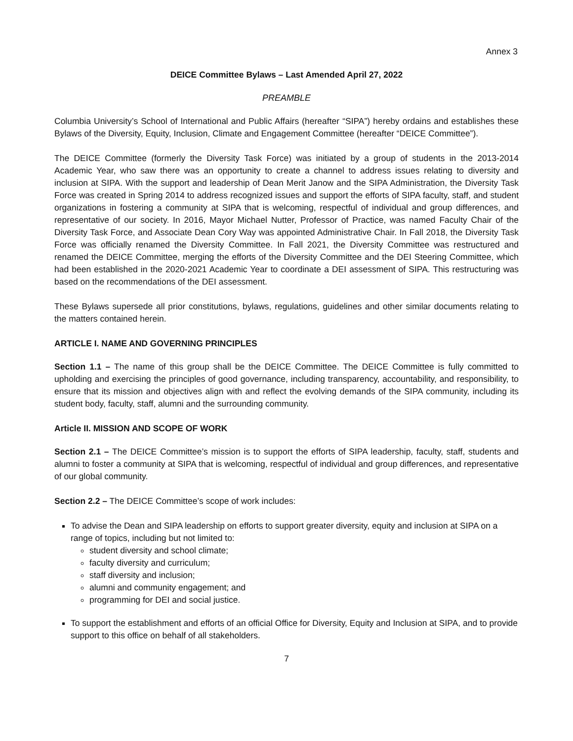Annex 3
DEICE Committee Bylaws – Last Amended April 27, 2022
PREAMBLE
Columbia University’s School of International and Public Affairs (hereafter “SIPA”) hereby ordains and establishes these Bylaws of the Diversity, Equity, Inclusion, Climate and Engagement Committee (hereafter “DEICE Committee”).
The DEICE Committee (formerly the Diversity Task Force) was initiated by a group of students in the 2013-2014 Academic Year, who saw there was an opportunity to create a channel to address issues relating to diversity and inclusion at SIPA. With the support and leadership of Dean Merit Janow and the SIPA Administration, the Diversity Task Force was created in Spring 2014 to address recognized issues and support the efforts of SIPA faculty, staff, and student organizations in fostering a community at SIPA that is welcoming, respectful of individual and group differences, and representative of our society. In 2016, Mayor Michael Nutter, Professor of Practice, was named Faculty Chair of the Diversity Task Force, and Associate Dean Cory Way was appointed Administrative Chair. In Fall 2018, the Diversity Task Force was officially renamed the Diversity Committee. In Fall 2021, the Diversity Committee was restructured and renamed the DEICE Committee, merging the efforts of the Diversity Committee and the DEI Steering Committee, which had been established in the 2020-2021 Academic Year to coordinate a DEI assessment of SIPA. This restructuring was based on the recommendations of the DEI assessment.
These Bylaws supersede all prior constitutions, bylaws, regulations, guidelines and other similar documents relating to the matters contained herein.
ARTICLE I. NAME AND GOVERNING PRINCIPLES
Section 1.1 – The name of this group shall be the DEICE Committee. The DEICE Committee is fully committed to upholding and exercising the principles of good governance, including transparency, accountability, and responsibility, to ensure that its mission and objectives align with and reflect the evolving demands of the SIPA community, including its student body, faculty, staff, alumni and the surrounding community.
Article II. MISSION AND SCOPE OF WORK
Section 2.1 – The DEICE Committee’s mission is to support the efforts of SIPA leadership, faculty, staff, students and alumni to foster a community at SIPA that is welcoming, respectful of individual and group differences, and representative of our global community.
Section 2.2 – The DEICE Committee’s scope of work includes:
To advise the Dean and SIPA leadership on efforts to support greater diversity, equity and inclusion at SIPA on a range of topics, including but not limited to:
student diversity and school climate;
faculty diversity and curriculum;
staff diversity and inclusion;
alumni and community engagement; and
programming for DEI and social justice.
To support the establishment and efforts of an official Office for Diversity, Equity and Inclusion at SIPA, and to provide support to this office on behalf of all stakeholders.
7